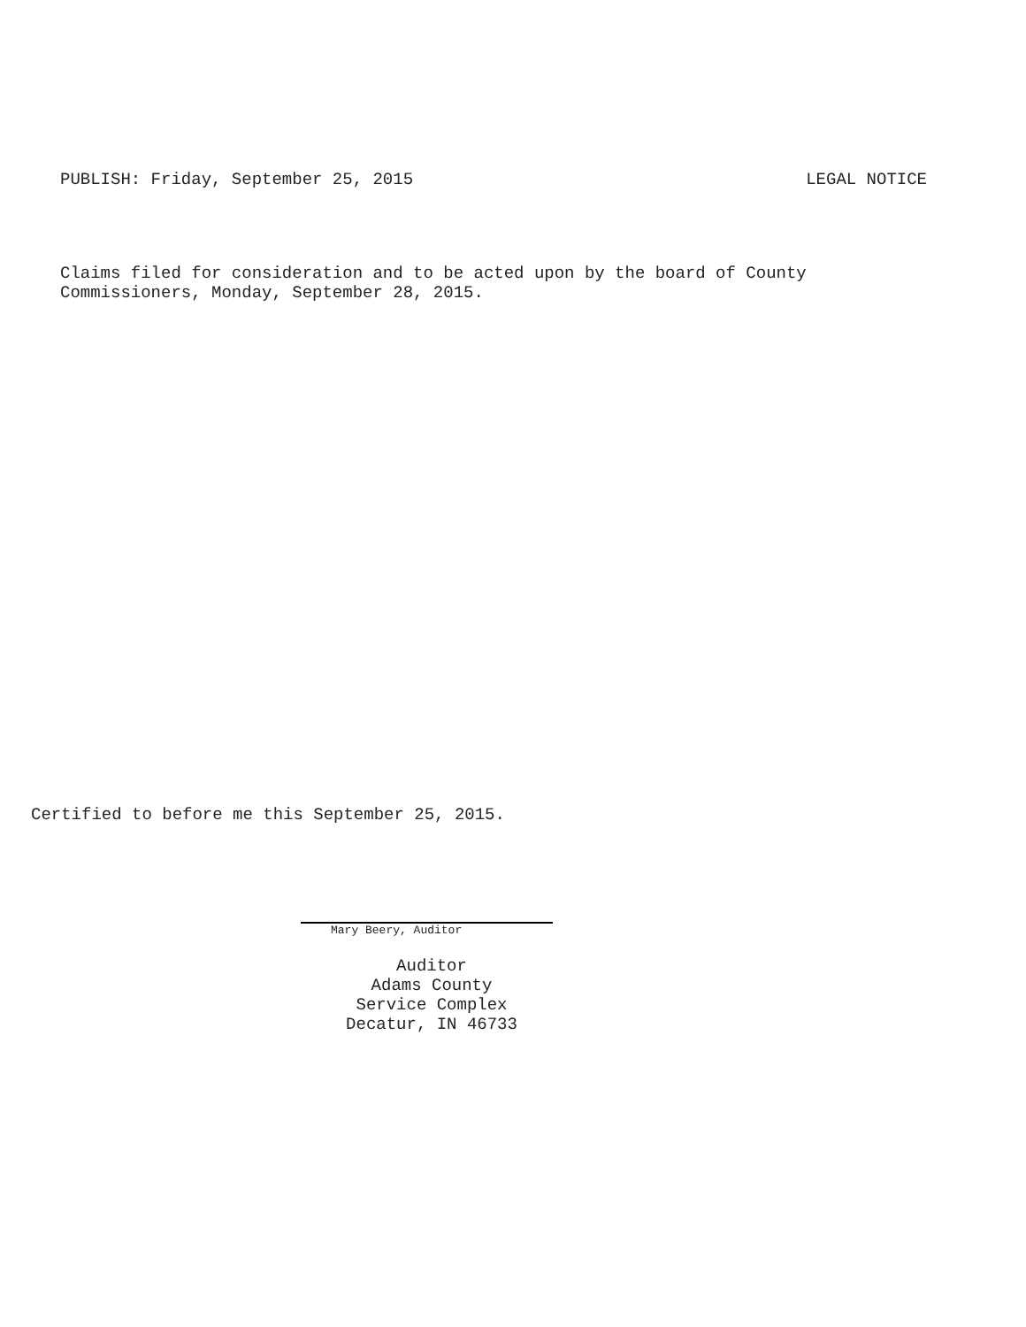PUBLISH: Friday, September 25, 2015 LEGAL NOTICE
Claims filed for consideration and to be acted upon by the board of County
Commissioners, Monday, September 28, 2015.
Certified to before me this September 25, 2015.
Mary Beery, Auditor
Auditor
Adams County
Service Complex
Decatur, IN 46733